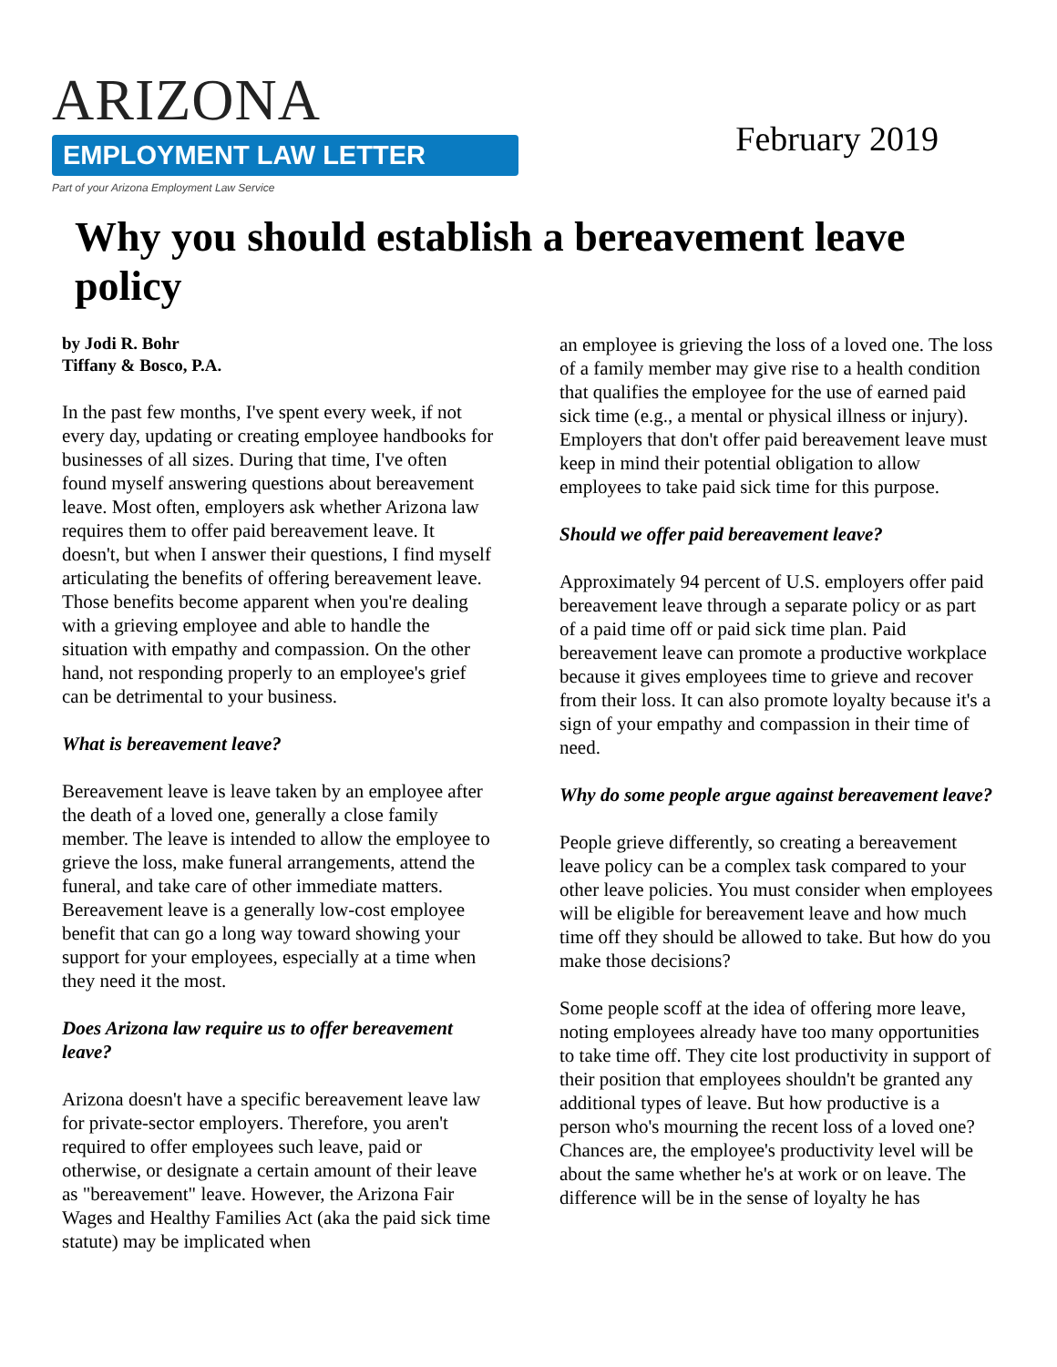ARIZONA
EMPLOYMENT LAW LETTER
Part of your Arizona Employment Law Service
February 2019
Why you should establish a bereavement leave policy
by Jodi R. Bohr
Tiffany & Bosco, P.A.
In the past few months, I've spent every week, if not every day, updating or creating employee handbooks for businesses of all sizes. During that time, I've often found myself answering questions about bereavement leave. Most often, employers ask whether Arizona law requires them to offer paid bereavement leave. It doesn't, but when I answer their questions, I find myself articulating the benefits of offering bereavement leave. Those benefits become apparent when you're dealing with a grieving employee and able to handle the situation with empathy and compassion. On the other hand, not responding properly to an employee's grief can be detrimental to your business.
What is bereavement leave?
Bereavement leave is leave taken by an employee after the death of a loved one, generally a close family member. The leave is intended to allow the employee to grieve the loss, make funeral arrangements, attend the funeral, and take care of other immediate matters. Bereavement leave is a generally low-cost employee benefit that can go a long way toward showing your support for your employees, especially at a time when they need it the most.
Does Arizona law require us to offer bereavement leave?
Arizona doesn't have a specific bereavement leave law for private-sector employers. Therefore, you aren't required to offer employees such leave, paid or otherwise, or designate a certain amount of their leave as "bereavement" leave. However, the Arizona Fair Wages and Healthy Families Act (aka the paid sick time statute) may be implicated when
an employee is grieving the loss of a loved one. The loss of a family member may give rise to a health condition that qualifies the employee for the use of earned paid sick time (e.g., a mental or physical illness or injury). Employers that don't offer paid bereavement leave must keep in mind their potential obligation to allow employees to take paid sick time for this purpose.
Should we offer paid bereavement leave?
Approximately 94 percent of U.S. employers offer paid bereavement leave through a separate policy or as part of a paid time off or paid sick time plan. Paid bereavement leave can promote a productive workplace because it gives employees time to grieve and recover from their loss. It can also promote loyalty because it's a sign of your empathy and compassion in their time of need.
Why do some people argue against bereavement leave?
People grieve differently, so creating a bereavement leave policy can be a complex task compared to your other leave policies. You must consider when employees will be eligible for bereavement leave and how much time off they should be allowed to take. But how do you make those decisions?
Some people scoff at the idea of offering more leave, noting employees already have too many opportunities to take time off. They cite lost productivity in support of their position that employees shouldn't be granted any additional types of leave. But how productive is a person who's mourning the recent loss of a loved one? Chances are, the employee's productivity level will be about the same whether he's at work or on leave. The difference will be in the sense of loyalty he has